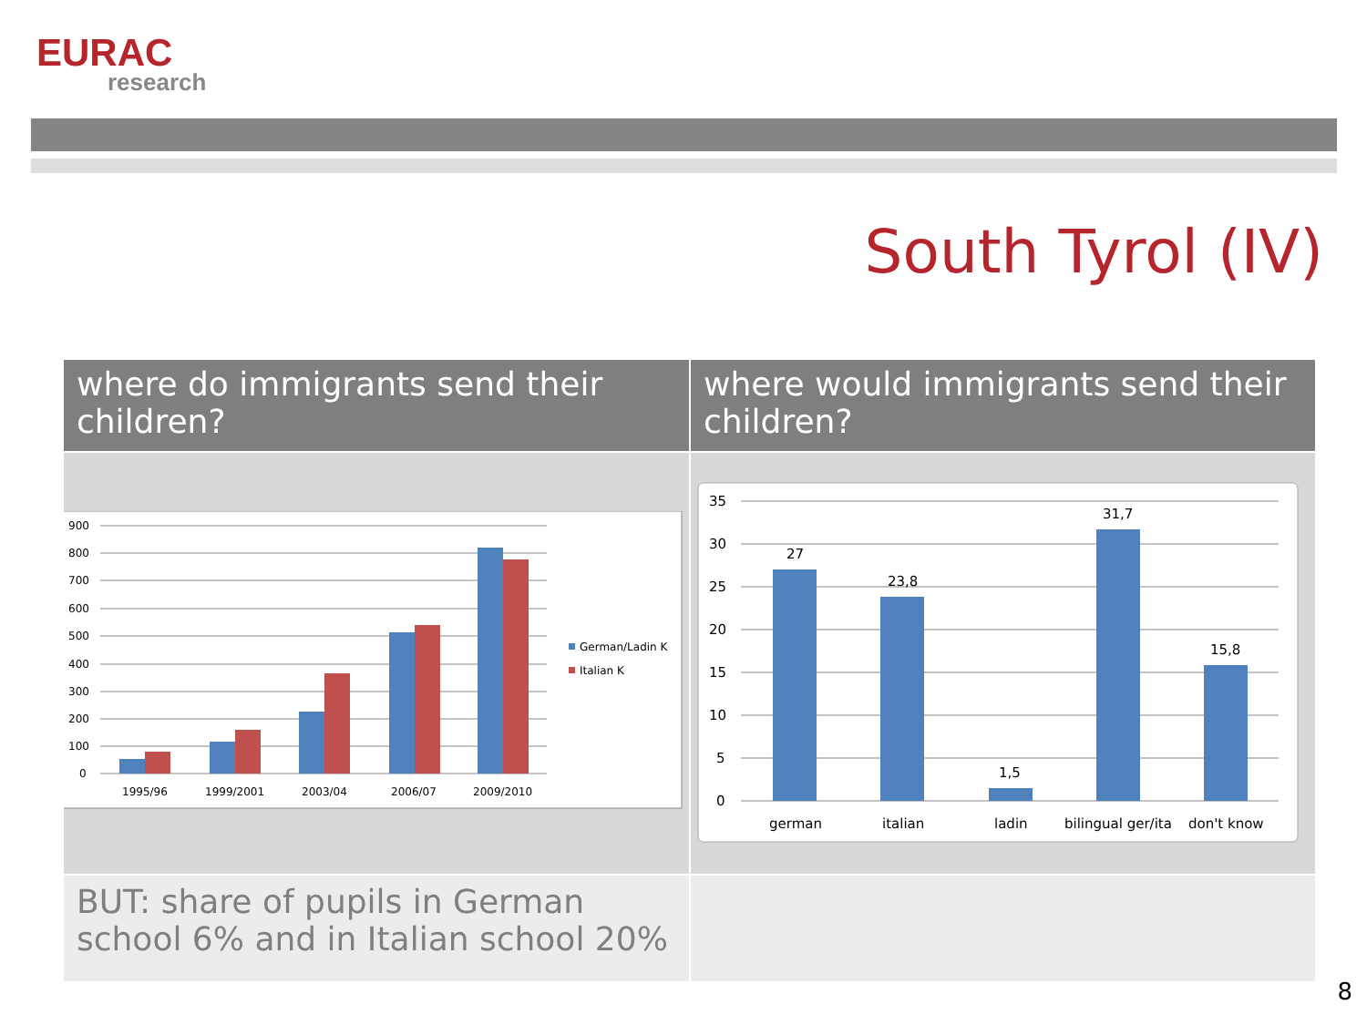EURAC
research
South Tyrol (IV)
| where do immigrants send their children? | where would immigrants send their children? |
| --- | --- |
| 900 800 700 600 500 400 300 200 100 0 1995/96 1999/2001 2003/04 2006/07 2009/2010 German/Ladin K Italian K | 35 30 25 20 15 10 5 0 27 23,8 1,5 31,7 15,8 german italian ladin bilingual ger/ita don't know |
| BUT: share of pupils in German school 6% and in Italian school 20% | |
8